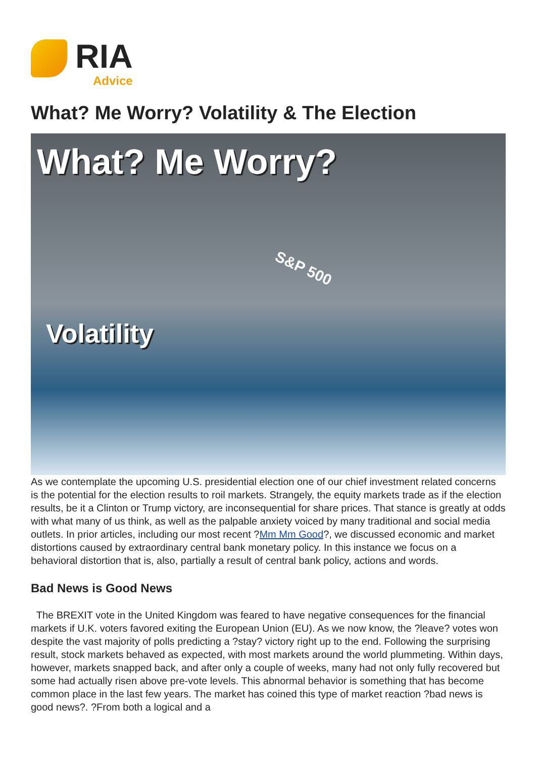RIA
Advice
What? Me Worry? Volatility & The Election
What? Me Worry?
S&P 500
Volatility
As we contemplate the upcoming U.S. presidential election one of our chief investment related concerns is the potential for the election results to roil markets. Strangely, the equity markets trade as if the election results, be it a Clinton or Trump victory, are inconsequential for share prices. That stance is greatly at odds with what many of us think, as well as the palpable anxiety voiced by many traditional and social media outlets. In prior articles, including our most recent ?Mm Mm Good?, we discussed economic and market distortions caused by extraordinary central bank monetary policy. In this instance we focus on a behavioral distortion that is, also, partially a result of central bank policy, actions and words.
Bad News is Good News
The BREXIT vote in the United Kingdom was feared to have negative consequences for the financial markets if U.K. voters favored exiting the European Union (EU). As we now know, the ?leave? votes won despite the vast majority of polls predicting a ?stay? victory right up to the end. Following the surprising result, stock markets behaved as expected, with most markets around the world plummeting. Within days, however, markets snapped back, and after only a couple of weeks, many had not only fully recovered but some had actually risen above pre-vote levels. This abnormal behavior is something that has become common place in the last few years. The market has coined this type of market reaction ?bad news is good news?. ?From both a logical and a